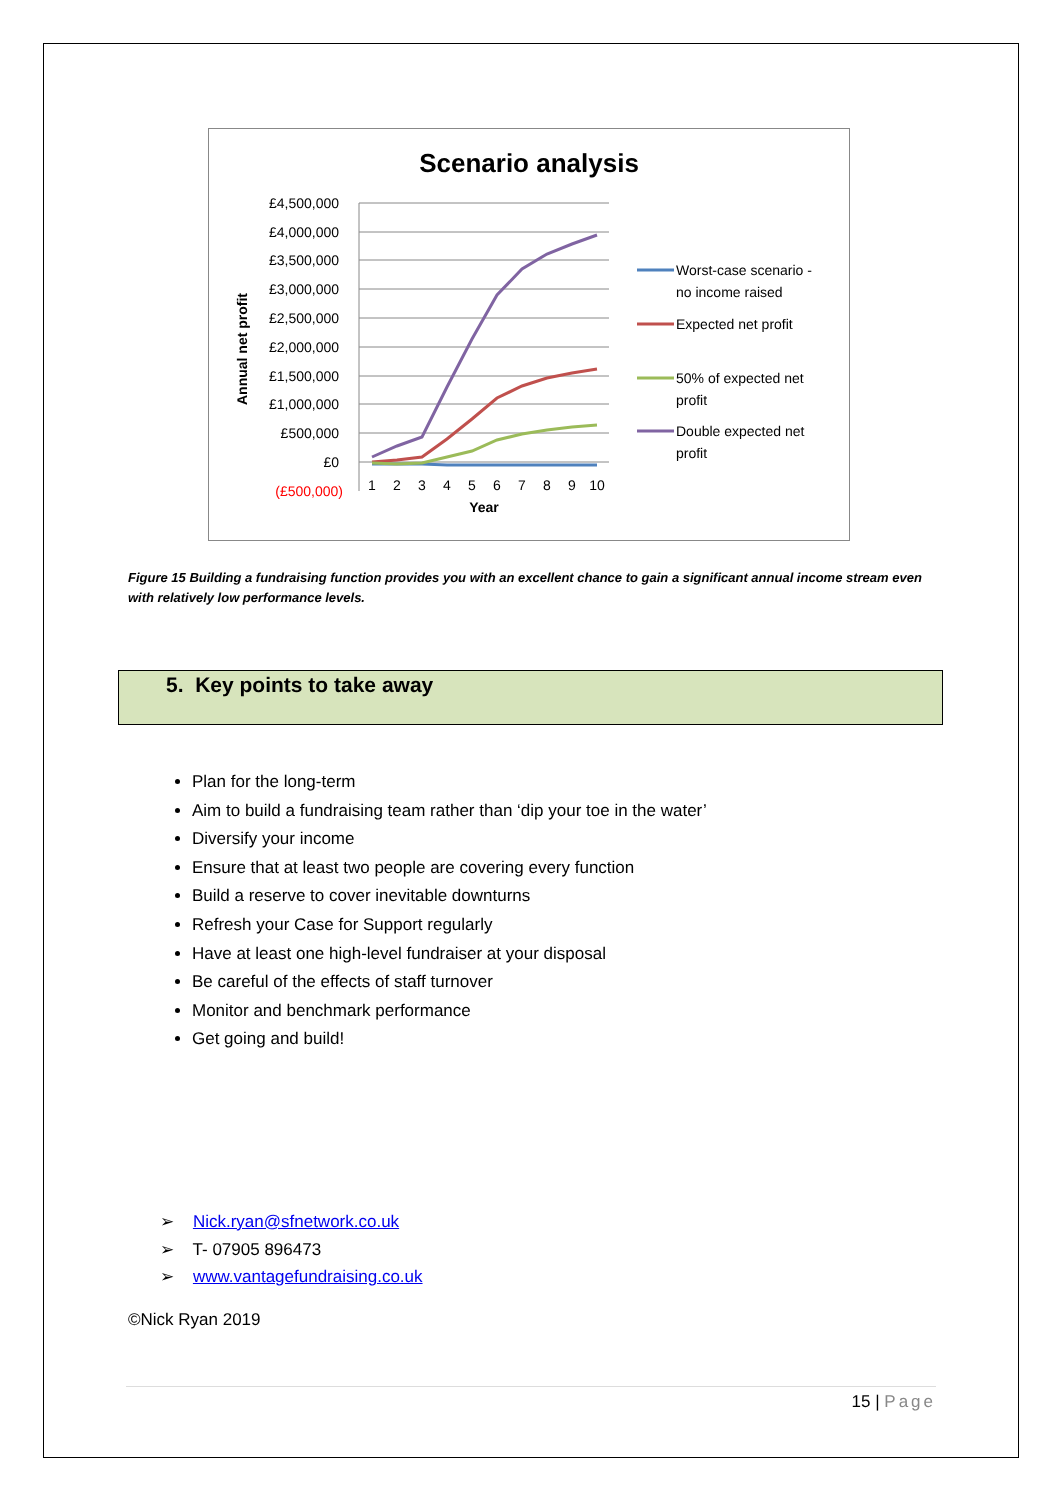Scenario analysis
£4,500,000
£4,000,000
£3,500,000
£3,000,000
£2,500,000
£2,000,000
£1,500,000
£1,000,000
£500,000
£0
(£500,000)
Annual net profit
1
2
3
4
5
6
7
8
9
10
Year
Worst-case scenario -
no income raised
Expected net profit
50% of expected net
profit
Double expected net
profit
Figure 15 Building a fundraising function provides you with an excellent chance to gain a significant annual income stream even with relatively low performance levels.
5. Key points to take away
Plan for the long-term
Aim to build a fundraising team rather than ‘dip your toe in the water’
Diversify your income
Ensure that at least two people are covering every function
Build a reserve to cover inevitable downturns
Refresh your Case for Support regularly
Have at least one high-level fundraiser at your disposal
Be careful of the effects of staff turnover
Monitor and benchmark performance
Get going and build!
➢ Nick.ryan@sfnetwork.co.uk
➢ T- 07905 896473
➢ www.vantagefundraising.co.uk
©Nick Ryan 2019
15 | Page